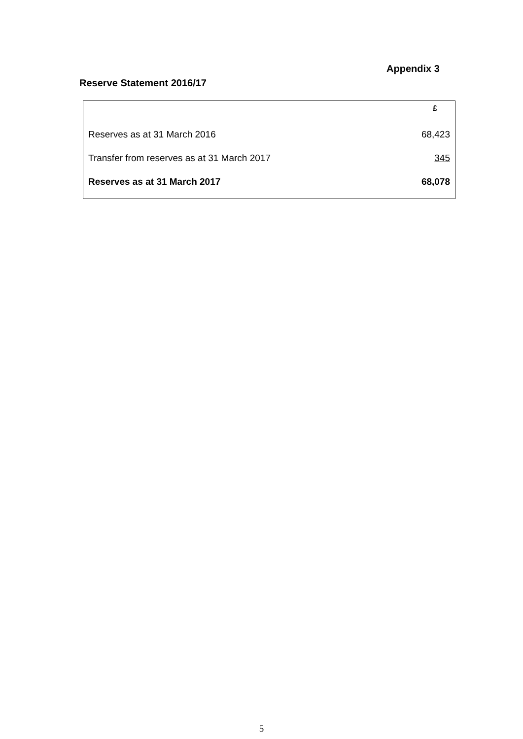Appendix 3
Reserve Statement 2016/17
| | £ |
| --- | --- |
| Reserves as at 31 March 2016 | 68,423 |
| Transfer from reserves as at 31 March 2017 | 345 |
| Reserves as at 31 March 2017 | 68,078 |
5